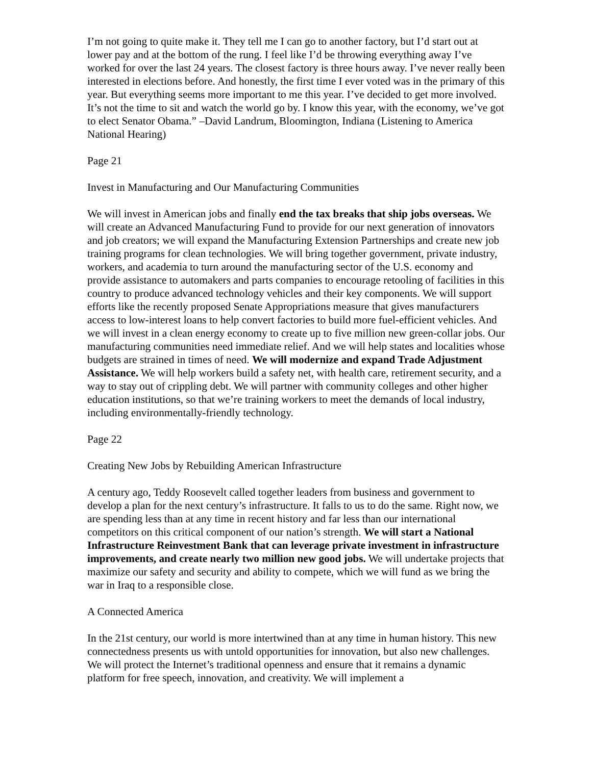I’m not going to quite make it. They tell me I can go to another factory, but I’d start out at lower pay and at the bottom of the rung. I feel like I’d be throwing everything away I’ve worked for over the last 24 years. The closest factory is three hours away. I’ve never really been interested in elections before. And honestly, the first time I ever voted was in the primary of this year. But everything seems more important to me this year. I’ve decided to get more involved. It’s not the time to sit and watch the world go by. I know this year, with the economy, we’ve got to elect Senator Obama.” –David Landrum, Bloomington, Indiana (Listening to America National Hearing)
Page 21
Invest in Manufacturing and Our Manufacturing Communities
We will invest in American jobs and finally end the tax breaks that ship jobs overseas. We will create an Advanced Manufacturing Fund to provide for our next generation of innovators and job creators; we will expand the Manufacturing Extension Partnerships and create new job training programs for clean technologies. We will bring together government, private industry, workers, and academia to turn around the manufacturing sector of the U.S. economy and provide assistance to automakers and parts companies to encourage retooling of facilities in this country to produce advanced technology vehicles and their key components. We will support efforts like the recently proposed Senate Appropriations measure that gives manufacturers access to low-interest loans to help convert factories to build more fuel-efficient vehicles. And we will invest in a clean energy economy to create up to five million new green-collar jobs. Our manufacturing communities need immediate relief. And we will help states and localities whose budgets are strained in times of need. We will modernize and expand Trade Adjustment Assistance. We will help workers build a safety net, with health care, retirement security, and a way to stay out of crippling debt. We will partner with community colleges and other higher education institutions, so that we’re training workers to meet the demands of local industry, including environmentally-friendly technology.
Page 22
Creating New Jobs by Rebuilding American Infrastructure
A century ago, Teddy Roosevelt called together leaders from business and government to develop a plan for the next century’s infrastructure. It falls to us to do the same. Right now, we are spending less than at any time in recent history and far less than our international competitors on this critical component of our nation’s strength. We will start a National Infrastructure Reinvestment Bank that can leverage private investment in infrastructure improvements, and create nearly two million new good jobs. We will undertake projects that maximize our safety and security and ability to compete, which we will fund as we bring the war in Iraq to a responsible close.
A Connected America
In the 21st century, our world is more intertwined than at any time in human history. This new connectedness presents us with untold opportunities for innovation, but also new challenges. We will protect the Internet’s traditional openness and ensure that it remains a dynamic platform for free speech, innovation, and creativity. We will implement a